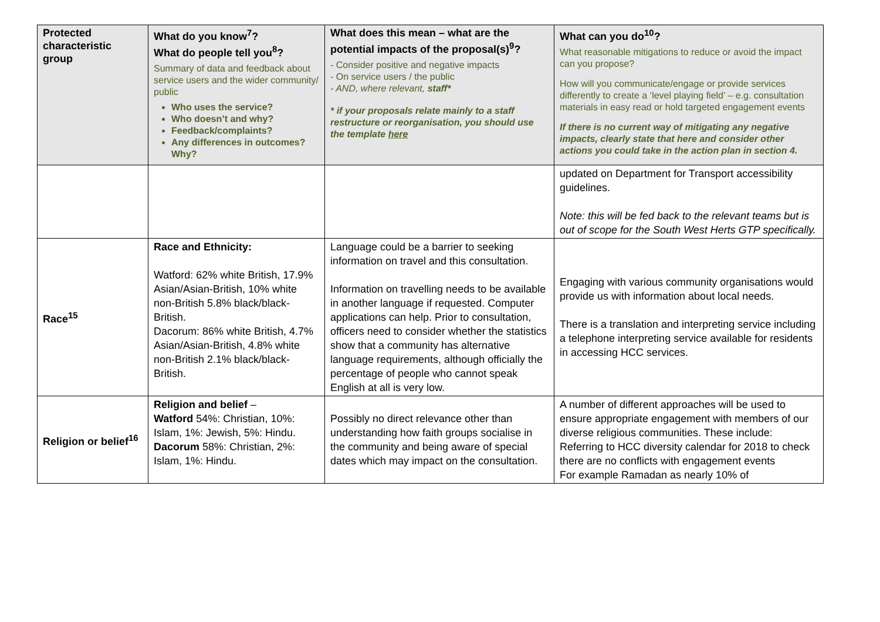| Protected characteristic group | What do you know<sup>7</sup>? What do people tell you<sup>8</sup>? Summary of data and feedback about service users and the wider community/ public Who uses the service? Who doesn’t and why? Feedback/complaints? Any differences in outcomes? Why? | What does this mean – what are the potential impacts of the proposal(s)<sup>9</sup>? - Consider positive and negative impacts - On service users / the public - AND, where relevant, staff* * if your proposals relate mainly to a staff restructure or reorganisation, you should use the template here | What can you do<sup>10</sup>? What reasonable mitigations to reduce or avoid the impact can you propose? How will you communicate/engage or provide services differently to create a ‘level playing field’ – e.g. consultation materials in easy read or hold targeted engagement events If there is no current way of mitigating any negative impacts, clearly state that here and consider other actions you could take in the action plan in section 4. |
| --- | --- | --- | --- |
| | | | updated on Department for Transport accessibility guidelines. Note: this will be fed back to the relevant teams but is out of scope for the South West Herts GTP specifically. |
| Race<sup>15</sup> | Race and Ethnicity: Watford: 62% white British, 17.9% Asian/Asian-British, 10% white non-British 5.8% black/black-British. Dacorum: 86% white British, 4.7% Asian/Asian-British, 4.8% white non-British 2.1% black/black-British. | Language could be a barrier to seeking information on travel and this consultation. Information on travelling needs to be available in another language if requested. Computer applications can help. Prior to consultation, officers need to consider whether the statistics show that a community has alternative language requirements, although officially the percentage of people who cannot speak English at all is very low. | Engaging with various community organisations would provide us with information about local needs. There is a translation and interpreting service including a telephone interpreting service available for residents in accessing HCC services. |
| Religion or belief<sup>16</sup> | Religion and belief – Watford 54%: Christian, 10%: Islam, 1%: Jewish, 5%: Hindu. Dacorum 58%: Christian, 2%: Islam, 1%: Hindu. | Possibly no direct relevance other than understanding how faith groups socialise in the community and being aware of special dates which may impact on the consultation. | A number of different approaches will be used to ensure appropriate engagement with members of our diverse religious communities. These include: Referring to HCC diversity calendar for 2018 to check there are no conflicts with engagement events For example Ramadan as nearly 10% of |